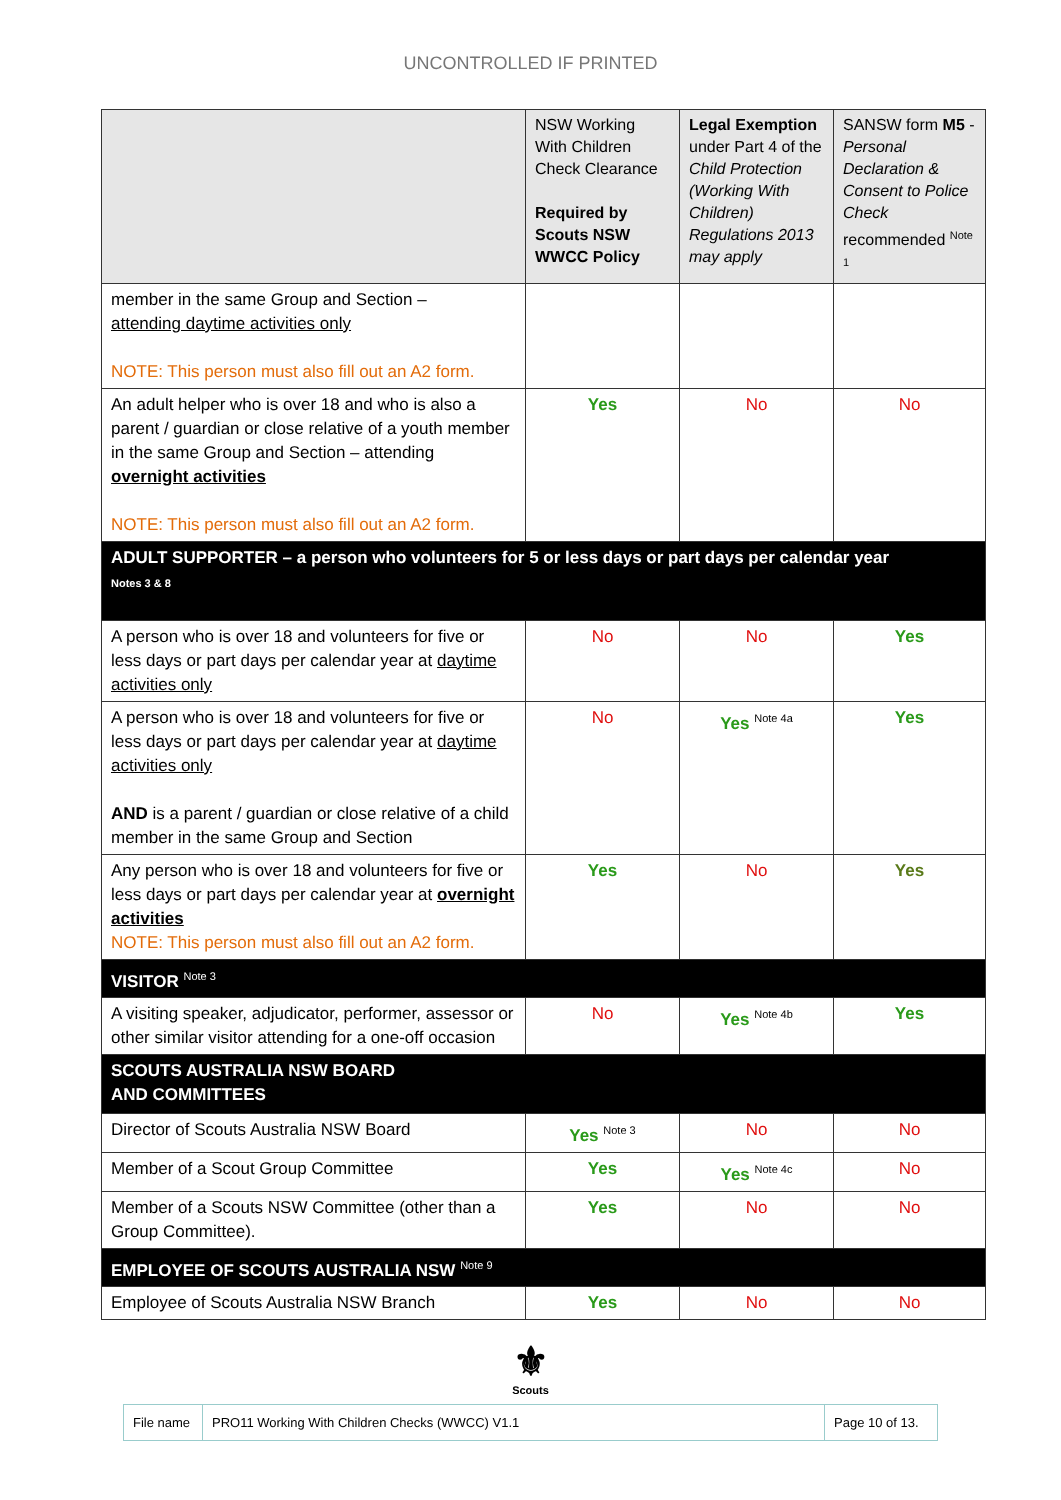UNCONTROLLED IF PRINTED
| | NSW Working With Children Check Clearance Required by Scouts NSW WWCC Policy | Legal Exemption under Part 4 of the Child Protection (Working With Children) Regulations 2013 may apply | SANSW form M5 - Personal Declaration & Consent to Police Check recommended <sup>Note 1</sup> |
| member in the same Group and Section – attending daytime activities only NOTE: This person must also fill out an A2 form. | | | |
| An adult helper who is over 18 and who is also a parent / guardian or close relative of a youth member in the same Group and Section – attending overnight activities NOTE: This person must also fill out an A2 form. | Yes | No | No |
| ADULT SUPPORTER – a person who volunteers for 5 or less days or part days per calendar year Notes 3 & 8 | | | |
| A person who is over 18 and volunteers for five or less days or part days per calendar year at daytime activities only | No | No | Yes |
| A person who is over 18 and volunteers for five or less days or part days per calendar year at daytime activities only AND is a parent / guardian or close relative of a child member in the same Group and Section | No | Yes <sup>Note 4a</sup> | Yes |
| Any person who is over 18 and volunteers for five or less days or part days per calendar year at overnight activities NOTE: This person must also fill out an A2 form. | Yes | No | Yes |
| VISITOR <sup>Note 3</sup> | | | |
| A visiting speaker, adjudicator, performer, assessor or other similar visitor attending for a one-off occasion | No | Yes <sup>Note 4b</sup> | Yes |
| SCOUTS AUSTRALIA NSW BOARD AND COMMITTEES | | | |
| Director of Scouts Australia NSW Board | Yes <sup>Note 3</sup> | No | No |
| Member of a Scout Group Committee | Yes | Yes <sup>Note 4c</sup> | No |
| Member of a Scouts NSW Committee (other than a Group Committee). | Yes | No | No |
| EMPLOYEE OF SCOUTS AUSTRALIA NSW <sup>Note 9</sup> | | | |
| Employee of Scouts Australia NSW Branch | Yes | No | No |
⚜
Scouts
| File name | PRO11 Working With Children Checks (WWCC) V1.1 | Page 10 of 13. |